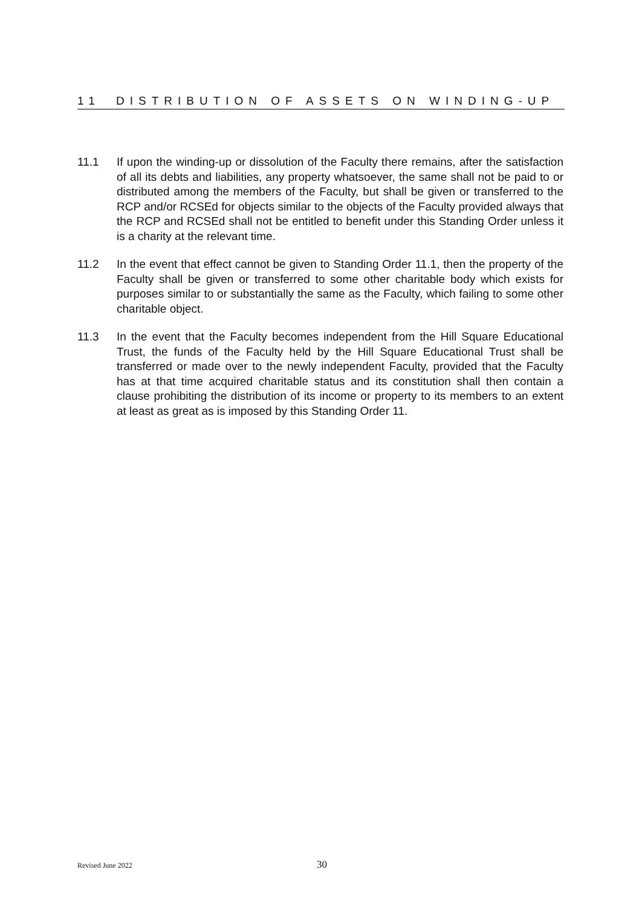11 DISTRIBUTION OF ASSETS ON WINDING-UP
11.1 If upon the winding-up or dissolution of the Faculty there remains, after the satisfaction of all its debts and liabilities, any property whatsoever, the same shall not be paid to or distributed among the members of the Faculty, but shall be given or transferred to the RCP and/or RCSEd for objects similar to the objects of the Faculty provided always that the RCP and RCSEd shall not be entitled to benefit under this Standing Order unless it is a charity at the relevant time.
11.2 In the event that effect cannot be given to Standing Order 11.1, then the property of the Faculty shall be given or transferred to some other charitable body which exists for purposes similar to or substantially the same as the Faculty, which failing to some other charitable object.
11.3 In the event that the Faculty becomes independent from the Hill Square Educational Trust, the funds of the Faculty held by the Hill Square Educational Trust shall be transferred or made over to the newly independent Faculty, provided that the Faculty has at that time acquired charitable status and its constitution shall then contain a clause prohibiting the distribution of its income or property to its members to an extent at least as great as is imposed by this Standing Order 11.
Revised June 2022 30